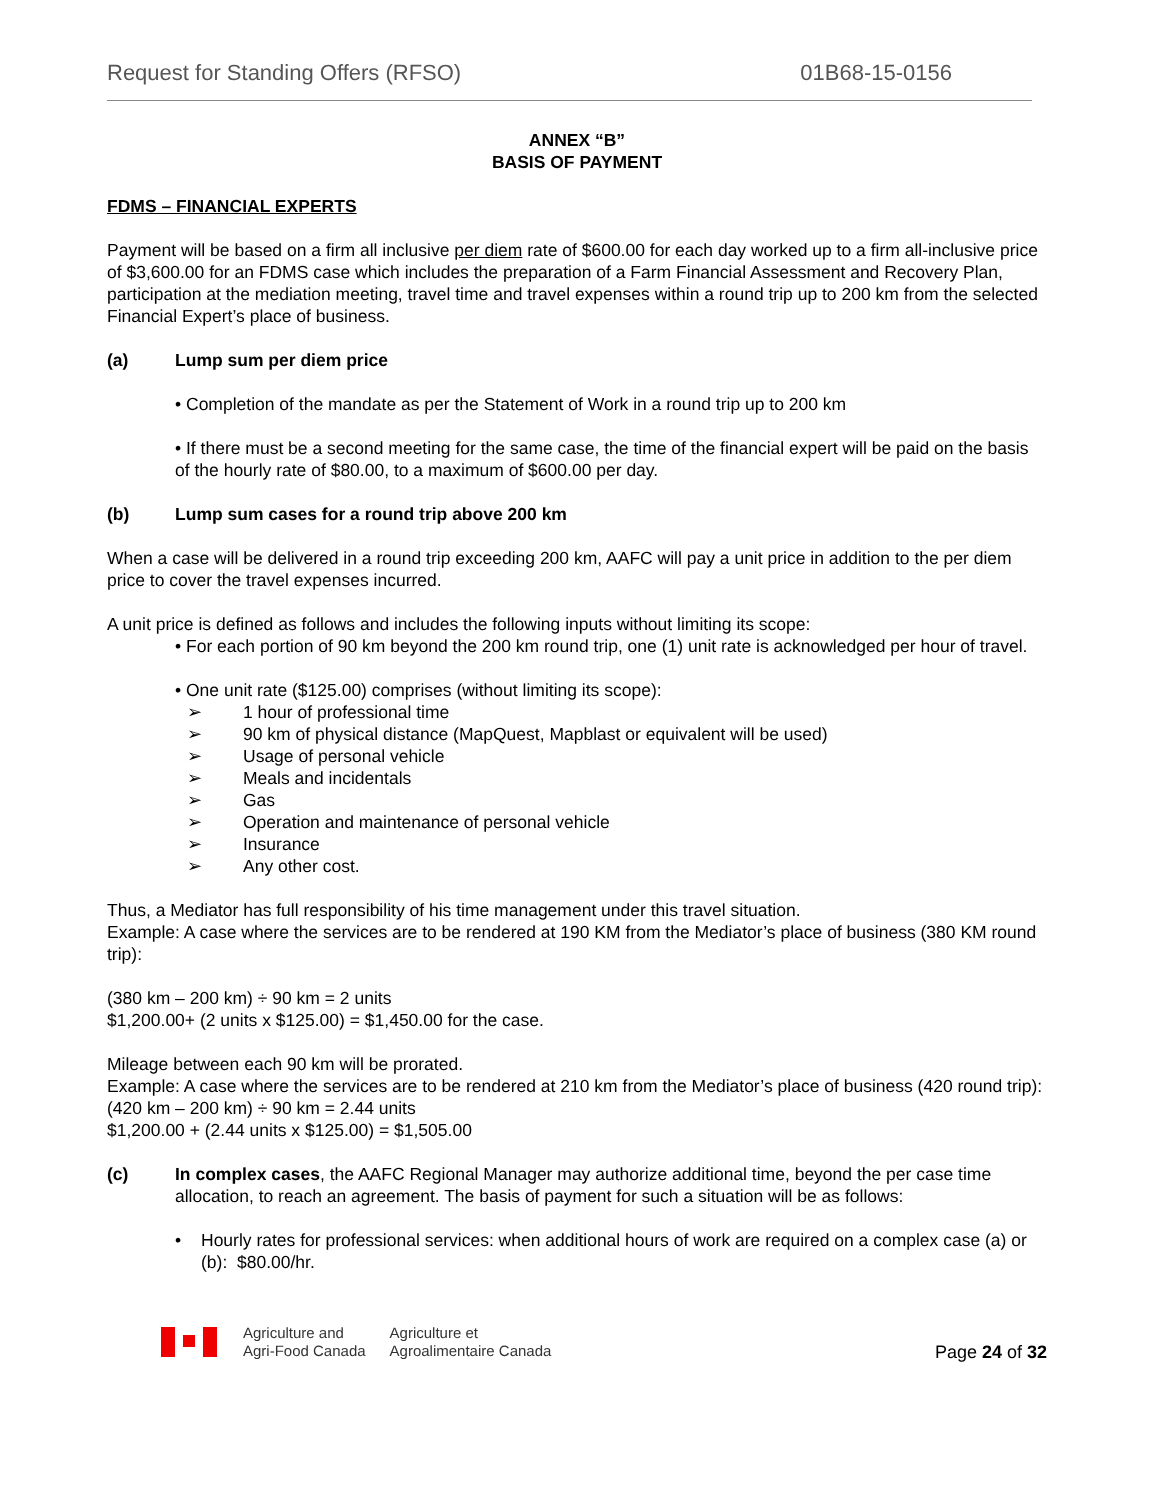Request for Standing Offers (RFSO) 01B68-15-0156
ANNEX “B”
BASIS OF PAYMENT
FDMS – FINANCIAL EXPERTS
Payment will be based on a firm all inclusive per diem rate of $600.00 for each day worked up to a firm all-inclusive price of $3,600.00 for an FDMS case which includes the preparation of a Farm Financial Assessment and Recovery Plan, participation at the mediation meeting, travel time and travel expenses within a round trip up to 200 km from the selected Financial Expert’s place of business.
(a) Lump sum per diem price
• Completion of the mandate as per the Statement of Work in a round trip up to 200 km
• If there must be a second meeting for the same case, the time of the financial expert will be paid on the basis of the hourly rate of $80.00, to a maximum of $600.00 per day.
(b) Lump sum cases for a round trip above 200 km
When a case will be delivered in a round trip exceeding 200 km, AAFC will pay a unit price in addition to the per diem price to cover the travel expenses incurred.
A unit price is defined as follows and includes the following inputs without limiting its scope:
• For each portion of 90 km beyond the 200 km round trip, one (1) unit rate is acknowledged per hour of travel.
• One unit rate ($125.00) comprises (without limiting its scope):
➢ 1 hour of professional time
➢ 90 km of physical distance (MapQuest, Mapblast or equivalent will be used)
➢ Usage of personal vehicle
➢ Meals and incidentals
➢ Gas
➢ Operation and maintenance of personal vehicle
➢ Insurance
➢ Any other cost.
Thus, a Mediator has full responsibility of his time management under this travel situation.
Example: A case where the services are to be rendered at 190 KM from the Mediator’s place of business (380 KM round trip):
(380 km – 200 km) ÷ 90 km = 2 units
$1,200.00+ (2 units x $125.00) = $1,450.00 for the case.
Mileage between each 90 km will be prorated.
Example: A case where the services are to be rendered at 210 km from the Mediator’s place of business (420 round trip):
(420 km – 200 km) ÷ 90 km = 2.44 units
$1,200.00 + (2.44 units x $125.00) = $1,505.00
(c) In complex cases, the AAFC Regional Manager may authorize additional time, beyond the per case time allocation, to reach an agreement. The basis of payment for such a situation will be as follows:
• Hourly rates for professional services: when additional hours of work are required on a complex case (a) or (b): $80.00/hr.
Agriculture and
Agri-Food Canada
Agriculture et
Agroalimentaire Canada
Page 24 of 32